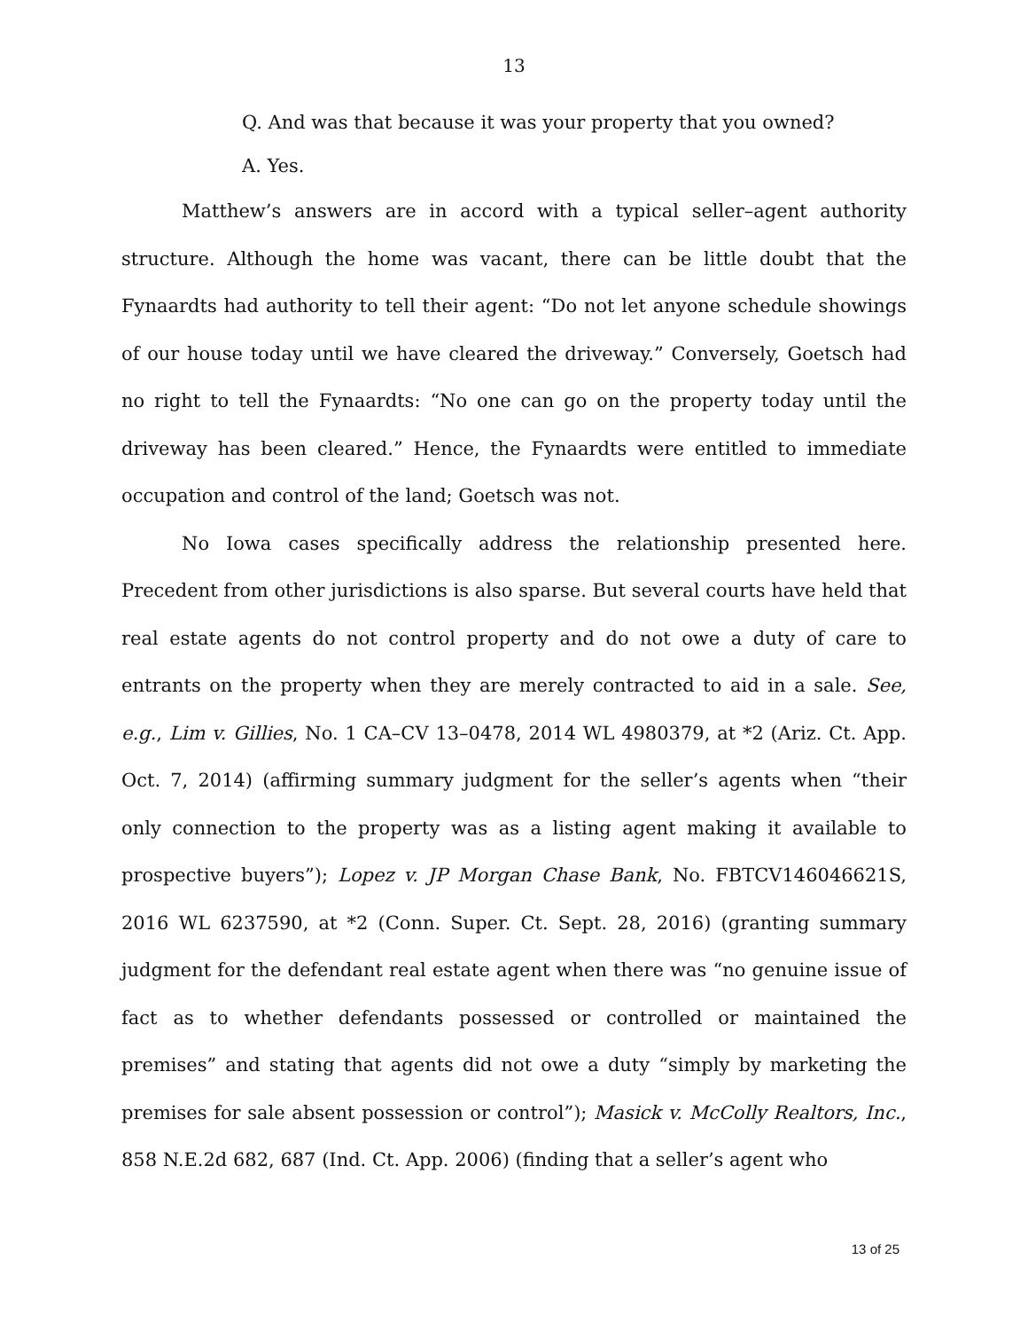13
Q. And was that because it was your property that you owned?
A. Yes.
Matthew’s answers are in accord with a typical seller–agent authority structure. Although the home was vacant, there can be little doubt that the Fynaardts had authority to tell their agent: “Do not let anyone schedule showings of our house today until we have cleared the driveway.” Conversely, Goetsch had no right to tell the Fynaardts: “No one can go on the property today until the driveway has been cleared.” Hence, the Fynaardts were entitled to immediate occupation and control of the land; Goetsch was not.
No Iowa cases specifically address the relationship presented here. Precedent from other jurisdictions is also sparse. But several courts have held that real estate agents do not control property and do not owe a duty of care to entrants on the property when they are merely contracted to aid in a sale. See, e.g., Lim v. Gillies, No. 1 CA–CV 13–0478, 2014 WL 4980379, at *2 (Ariz. Ct. App. Oct. 7, 2014) (affirming summary judgment for the seller’s agents when “their only connection to the property was as a listing agent making it available to prospective buyers”); Lopez v. JP Morgan Chase Bank, No. FBTCV146046621S, 2016 WL 6237590, at *2 (Conn. Super. Ct. Sept. 28, 2016) (granting summary judgment for the defendant real estate agent when there was “no genuine issue of fact as to whether defendants possessed or controlled or maintained the premises” and stating that agents did not owe a duty “simply by marketing the premises for sale absent possession or control”); Masick v. McColly Realtors, Inc., 858 N.E.2d 682, 687 (Ind. Ct. App. 2006) (finding that a seller’s agent who
13 of 25